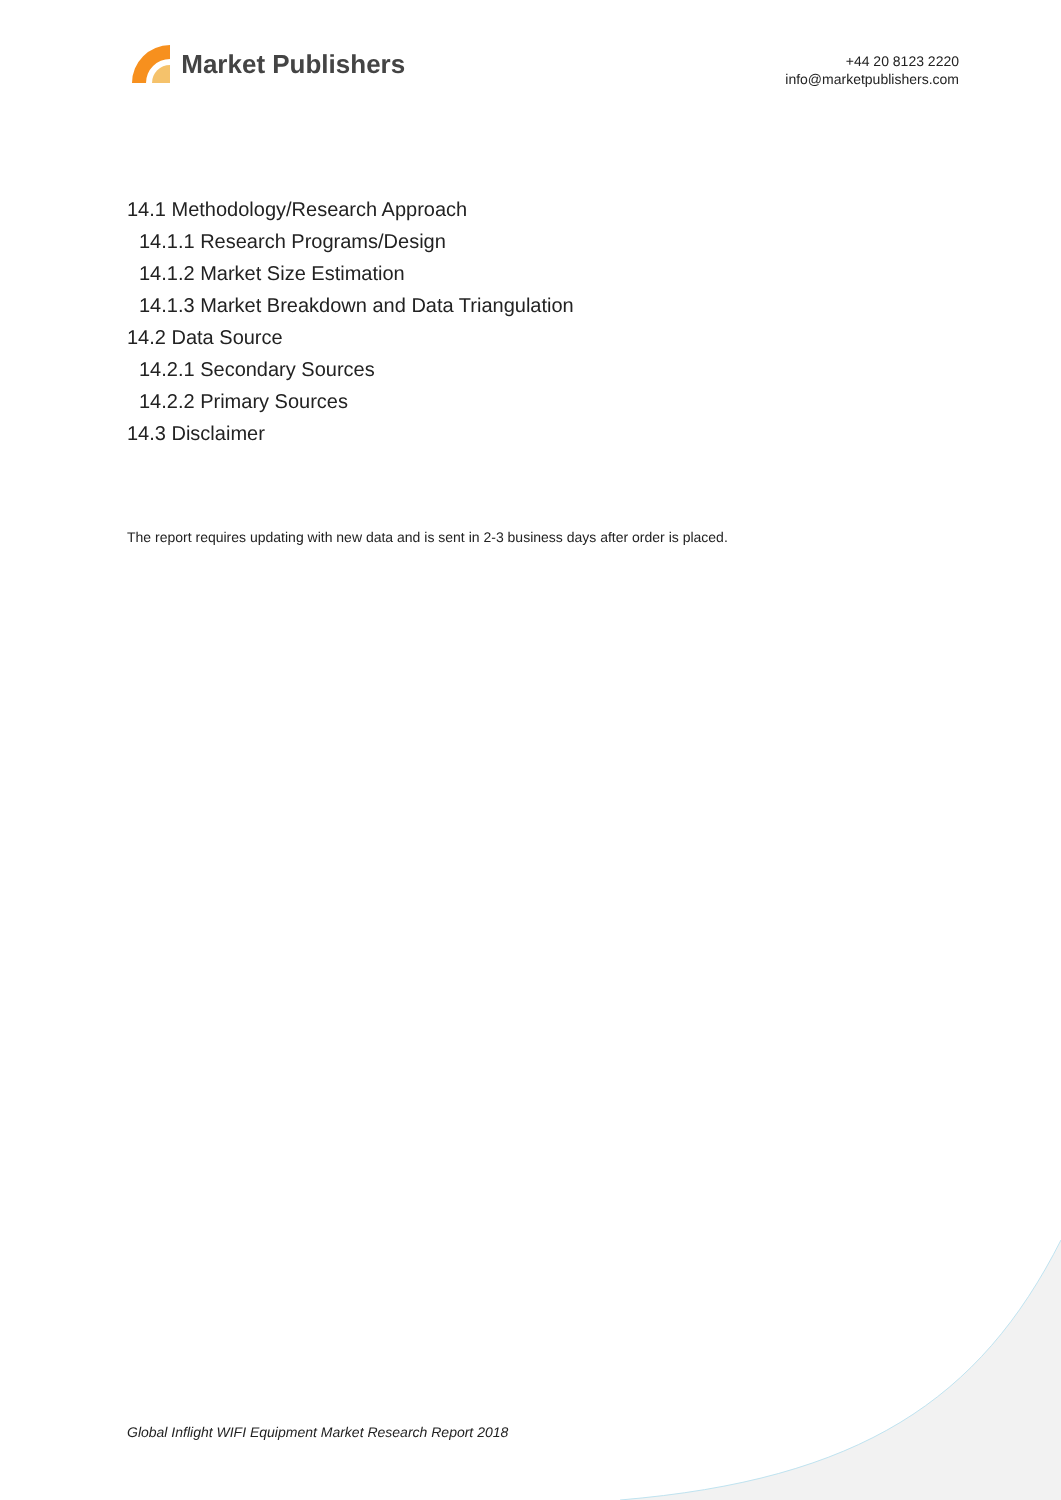Market Publishers
+44 20 8123 2220
info@marketpublishers.com
14.1 Methodology/Research Approach
14.1.1 Research Programs/Design
14.1.2 Market Size Estimation
14.1.3 Market Breakdown and Data Triangulation
14.2 Data Source
14.2.1 Secondary Sources
14.2.2 Primary Sources
14.3 Disclaimer
The report requires updating with new data and is sent in 2-3 business days after order is placed.
Global Inflight WIFI Equipment Market Research Report 2018